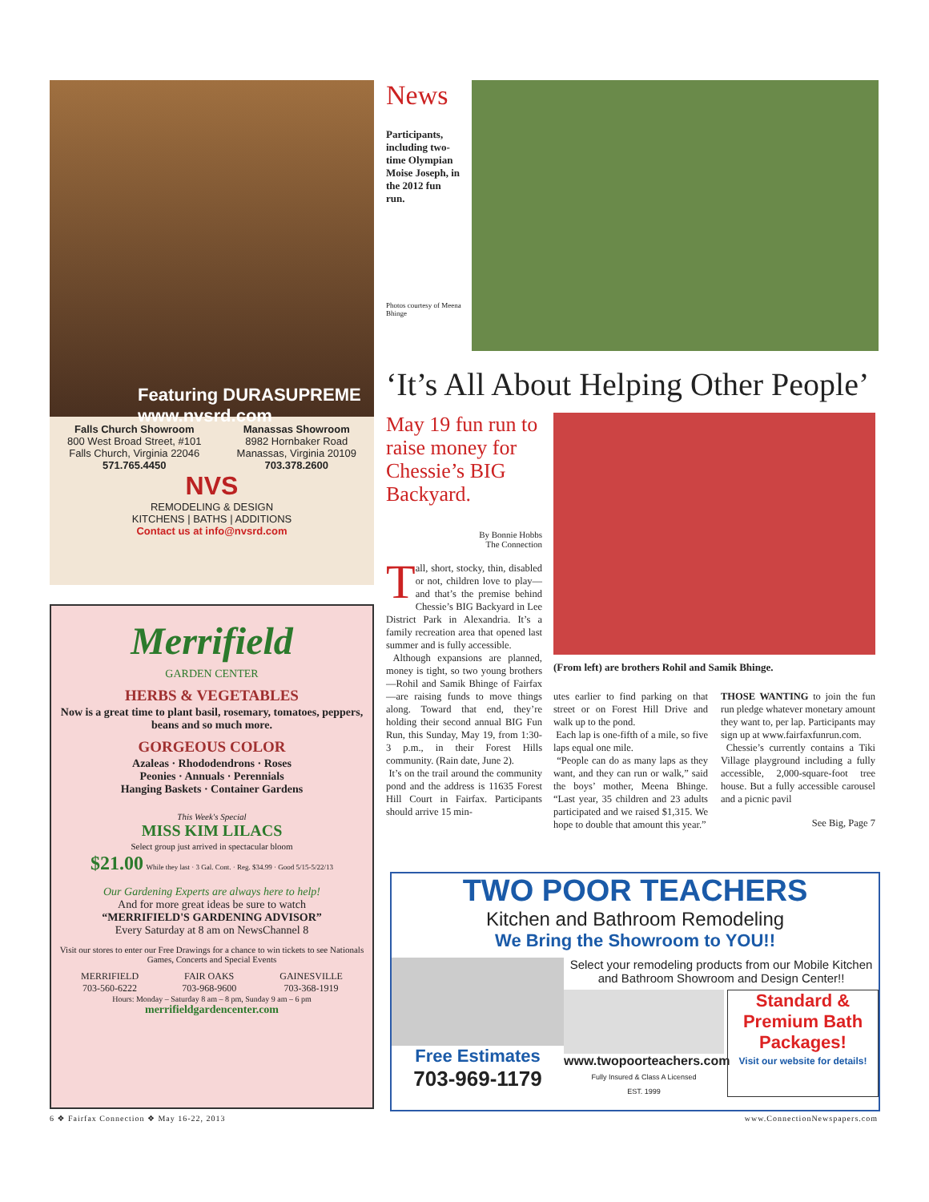Featuring DURASUPREME
www.nvsrd.com
Falls Church Showroom
800 West Broad Street, #101
Falls Church, Virginia 22046
571.765.4450
Manassas Showroom
8982 Hornbaker Road
Manassas, Virginia 20109
703.378.2600
NVS
REMODELING & DESIGN
KITCHENS | BATHS | ADDITIONS
Contact us at info@nvsrd.com
Merrifield
GARDEN CENTER
HERBS & VEGETABLES
Now is a great time to plant basil, rosemary, tomatoes, peppers, beans and so much more.
GORGEOUS COLOR
Azaleas · Rhododendrons · Roses
Peonies · Annuals · Perennials
Hanging Baskets · Container Gardens
This Week's Special
MISS KIM LILACS
Select group just arrived in spectacular bloom
$21.00 While they last · 3 Gal. Cont. · Reg. $34.99 · Good 5/15-5/22/13
Our Gardening Experts are always here to help!
And for more great ideas be sure to watch
“MERRIFIELD'S GARDENING ADVISOR”
Every Saturday at 8 am on NewsChannel 8
Visit our stores to enter our Free Drawings for a chance to win tickets to see Nationals Games, Concerts and Special Events
MERRIFIELD
703-560-6222 FAIR OAKS
703-968-9600 GAINESVILLE
703-368-1919
Hours: Monday – Saturday 8 am – 8 pm, Sunday 9 am – 6 pm
merrifieldgardencenter.com
News
Participants, including two-time Olympian Moise Joseph, in the 2012 fun run.
Photos courtesy of Meena Bhinge
‘It’s All About Helping Other People’
May 19 fun run to raise money for Chessie’s BIG Backyard.
By Bonnie Hobbs
The Connection
Tall, short, stocky, thin, disabled or not, children love to play—and that’s the premise behind Chessie’s BIG Backyard in Lee District Park in Alexandria. It’s a family recreation area that opened last summer and is fully accessible.
Although expansions are planned, money is tight, so two young brothers—Rohil and Samik Bhinge of Fairfax—are raising funds to move things along. Toward that end, they’re holding their second annual BIG Fun Run, this Sunday, May 19, from 1:30-3 p.m., in their Forest Hills community. (Rain date, June 2).
It’s on the trail around the community pond and the address is 11635 Forest Hill Court in Fairfax. Participants should arrive 15 min-
(From left) are brothers Rohil and Samik Bhinge.
utes earlier to find parking on that street or on Forest Hill Drive and walk up to the pond.
Each lap is one-fifth of a mile, so five laps equal one mile.
“People can do as many laps as they want, and they can run or walk,” said the boys’ mother, Meena Bhinge. “Last year, 35 children and 23 adults participated and we raised $1,315. We hope to double that amount this year.”
THOSE WANTING to join the fun run pledge whatever monetary amount they want to, per lap. Participants may sign up at www.fairfaxfunrun.com.
Chessie’s currently contains a Tiki Village playground including a fully accessible, 2,000-square-foot tree house. But a fully accessible carousel and a picnic pavil
See Big, Page 7
TWO POOR TEACHERS
Kitchen and Bathroom Remodeling
We Bring the Showroom to YOU!!
Free Estimates
703-969-1179
Select your remodeling products from our Mobile Kitchen and Bathroom Showroom and Design Center!!
www.twopoorteachers.com
Fully Insured & Class A Licensed
EST. 1999
Standard & Premium Bath Packages!
Visit our website for details!
6 ❖ Fairfax Connection ❖ May 16-22, 2013
www.ConnectionNewspapers.com